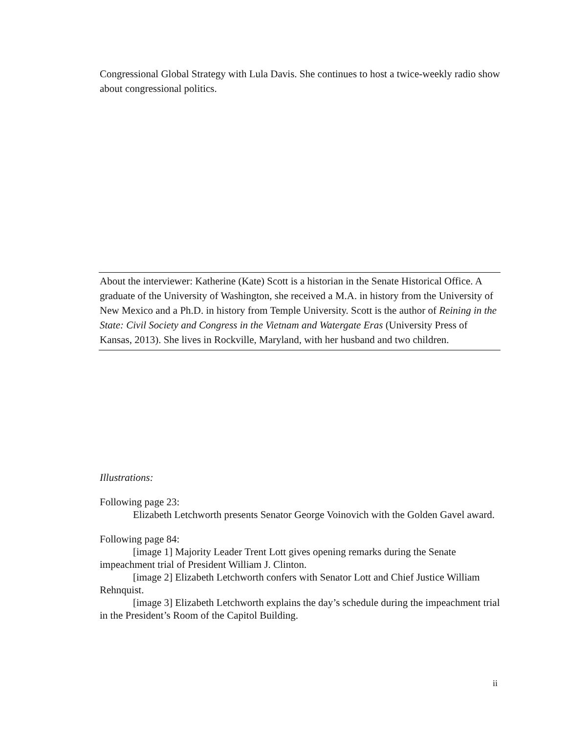Congressional Global Strategy with Lula Davis. She continues to host a twice-weekly radio show about congressional politics.
About the interviewer: Katherine (Kate) Scott is a historian in the Senate Historical Office. A graduate of the University of Washington, she received a M.A. in history from the University of New Mexico and a Ph.D. in history from Temple University. Scott is the author of Reining in the State: Civil Society and Congress in the Vietnam and Watergate Eras (University Press of Kansas, 2013). She lives in Rockville, Maryland, with her husband and two children.
Illustrations:
Following page 23:
Elizabeth Letchworth presents Senator George Voinovich with the Golden Gavel award.
Following page 84:
[image 1] Majority Leader Trent Lott gives opening remarks during the Senate impeachment trial of President William J. Clinton.
[image 2] Elizabeth Letchworth confers with Senator Lott and Chief Justice William Rehnquist.
[image 3] Elizabeth Letchworth explains the day’s schedule during the impeachment trial in the President’s Room of the Capitol Building.
ii